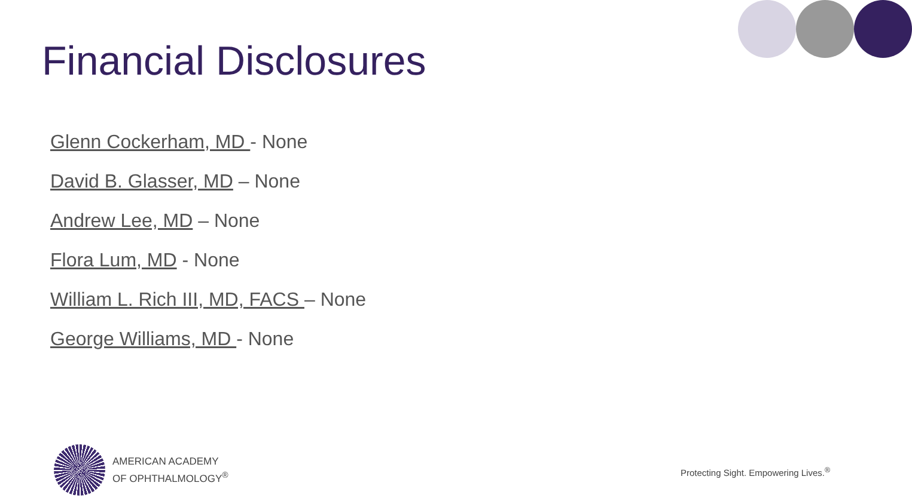Financial Disclosures
Glenn Cockerham, MD - None
David B. Glasser, MD – None
Andrew Lee, MD – None
Flora Lum, MD - None
William L. Rich III, MD, FACS – None
George Williams, MD - None
AMERICAN ACADEMY
OF OPHTHALMOLOGY<sup>®</sup>
Protecting Sight. Empowering Lives.<sup>®</sup>